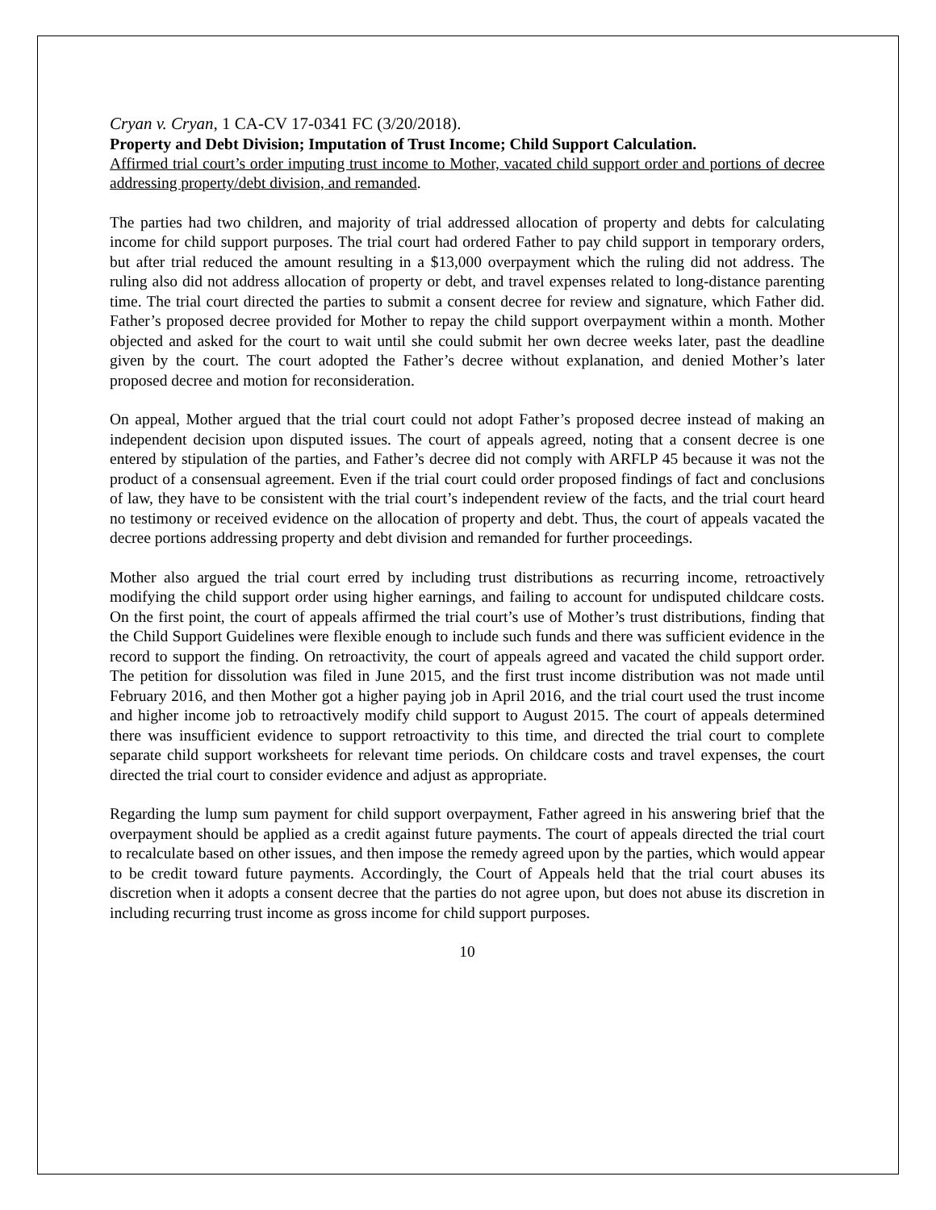Cryan v. Cryan, 1 CA-CV 17-0341 FC (3/20/2018).
Property and Debt Division; Imputation of Trust Income; Child Support Calculation.
Affirmed trial court’s order imputing trust income to Mother, vacated child support order and portions of decree addressing property/debt division, and remanded.
The parties had two children, and majority of trial addressed allocation of property and debts for calculating income for child support purposes. The trial court had ordered Father to pay child support in temporary orders, but after trial reduced the amount resulting in a $13,000 overpayment which the ruling did not address. The ruling also did not address allocation of property or debt, and travel expenses related to long-distance parenting time. The trial court directed the parties to submit a consent decree for review and signature, which Father did. Father’s proposed decree provided for Mother to repay the child support overpayment within a month. Mother objected and asked for the court to wait until she could submit her own decree weeks later, past the deadline given by the court. The court adopted the Father’s decree without explanation, and denied Mother’s later proposed decree and motion for reconsideration.
On appeal, Mother argued that the trial court could not adopt Father’s proposed decree instead of making an independent decision upon disputed issues. The court of appeals agreed, noting that a consent decree is one entered by stipulation of the parties, and Father’s decree did not comply with ARFLP 45 because it was not the product of a consensual agreement. Even if the trial court could order proposed findings of fact and conclusions of law, they have to be consistent with the trial court’s independent review of the facts, and the trial court heard no testimony or received evidence on the allocation of property and debt. Thus, the court of appeals vacated the decree portions addressing property and debt division and remanded for further proceedings.
Mother also argued the trial court erred by including trust distributions as recurring income, retroactively modifying the child support order using higher earnings, and failing to account for undisputed childcare costs. On the first point, the court of appeals affirmed the trial court’s use of Mother’s trust distributions, finding that the Child Support Guidelines were flexible enough to include such funds and there was sufficient evidence in the record to support the finding. On retroactivity, the court of appeals agreed and vacated the child support order. The petition for dissolution was filed in June 2015, and the first trust income distribution was not made until February 2016, and then Mother got a higher paying job in April 2016, and the trial court used the trust income and higher income job to retroactively modify child support to August 2015. The court of appeals determined there was insufficient evidence to support retroactivity to this time, and directed the trial court to complete separate child support worksheets for relevant time periods. On childcare costs and travel expenses, the court directed the trial court to consider evidence and adjust as appropriate.
Regarding the lump sum payment for child support overpayment, Father agreed in his answering brief that the overpayment should be applied as a credit against future payments. The court of appeals directed the trial court to recalculate based on other issues, and then impose the remedy agreed upon by the parties, which would appear to be credit toward future payments. Accordingly, the Court of Appeals held that the trial court abuses its discretion when it adopts a consent decree that the parties do not agree upon, but does not abuse its discretion in including recurring trust income as gross income for child support purposes.
10